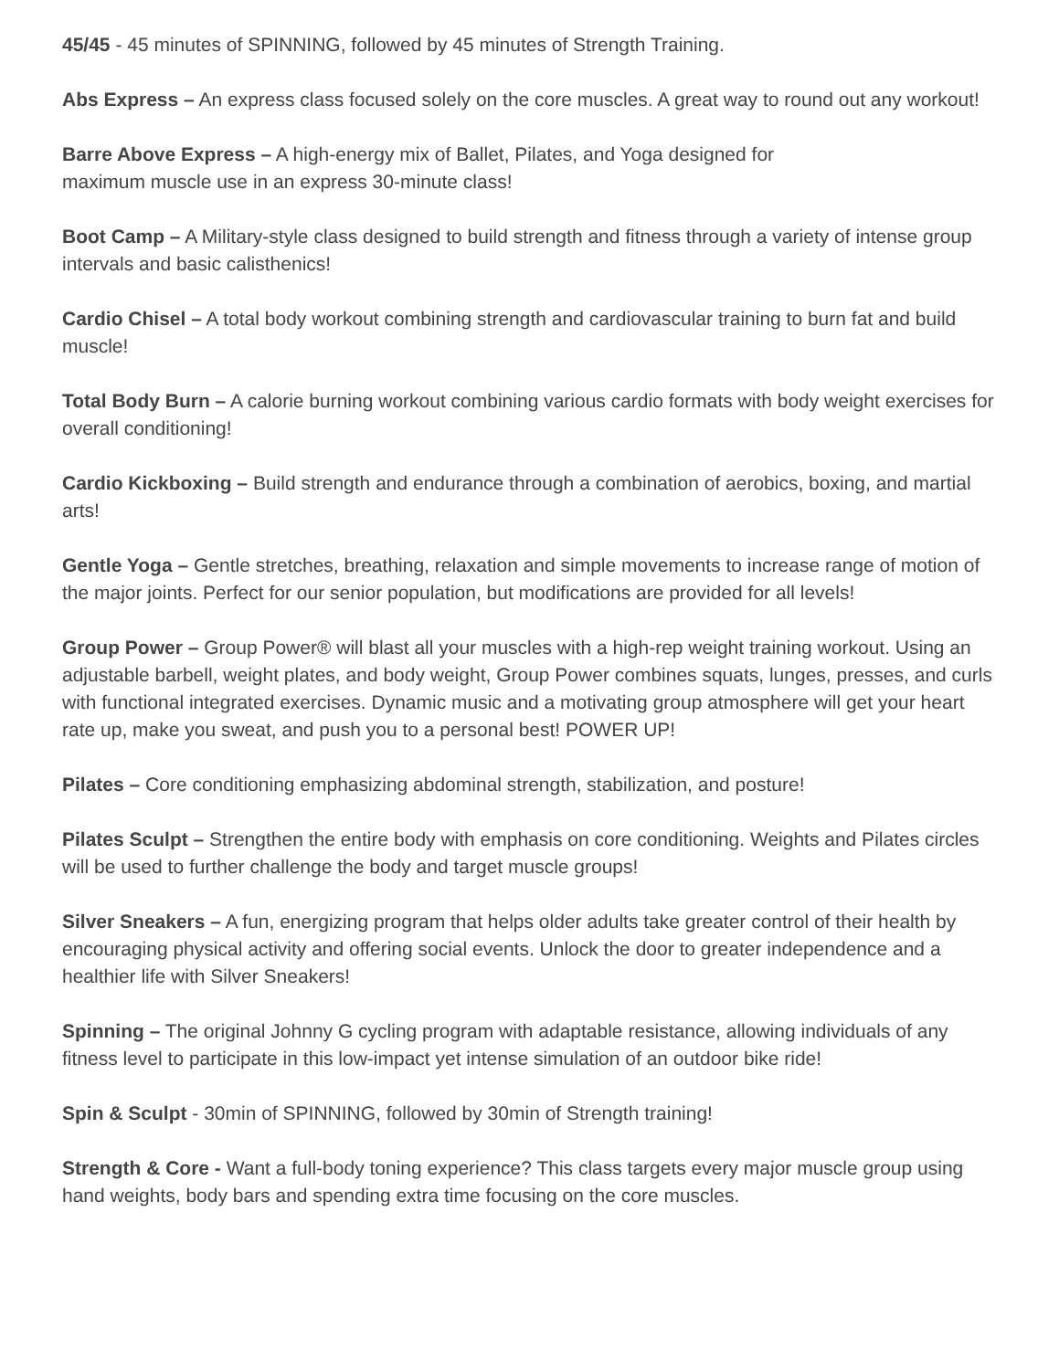45/45 - 45 minutes of SPINNING, followed by 45 minutes of Strength Training.
Abs Express – An express class focused solely on the core muscles. A great way to round out any workout!
Barre Above Express – A high-energy mix of Ballet, Pilates, and Yoga designed for
maximum muscle use in an express 30-minute class!
Boot Camp – A Military-style class designed to build strength and fitness through a variety of intense group intervals and basic calisthenics!
Cardio Chisel – A total body workout combining strength and cardiovascular training to burn fat and build muscle!
Total Body Burn – A calorie burning workout combining various cardio formats with body weight exercises for overall conditioning!
Cardio Kickboxing – Build strength and endurance through a combination of aerobics, boxing, and martial arts!
Gentle Yoga – Gentle stretches, breathing, relaxation and simple movements to increase range of motion of the major joints. Perfect for our senior population, but modifications are provided for all levels!
Group Power – Group Power® will blast all your muscles with a high-rep weight training workout. Using an adjustable barbell, weight plates, and body weight, Group Power combines squats, lunges, presses, and curls with functional integrated exercises. Dynamic music and a motivating group atmosphere will get your heart rate up, make you sweat, and push you to a personal best! POWER UP!
Pilates – Core conditioning emphasizing abdominal strength, stabilization, and posture!
Pilates Sculpt – Strengthen the entire body with emphasis on core conditioning. Weights and Pilates circles will be used to further challenge the body and target muscle groups!
Silver Sneakers – A fun, energizing program that helps older adults take greater control of their health by encouraging physical activity and offering social events. Unlock the door to greater independence and a healthier life with Silver Sneakers!
Spinning – The original Johnny G cycling program with adaptable resistance, allowing individuals of any fitness level to participate in this low-impact yet intense simulation of an outdoor bike ride!
Spin & Sculpt - 30min of SPINNING, followed by 30min of Strength training!
Strength & Core - Want a full-body toning experience? This class targets every major muscle group using hand weights, body bars and spending extra time focusing on the core muscles.